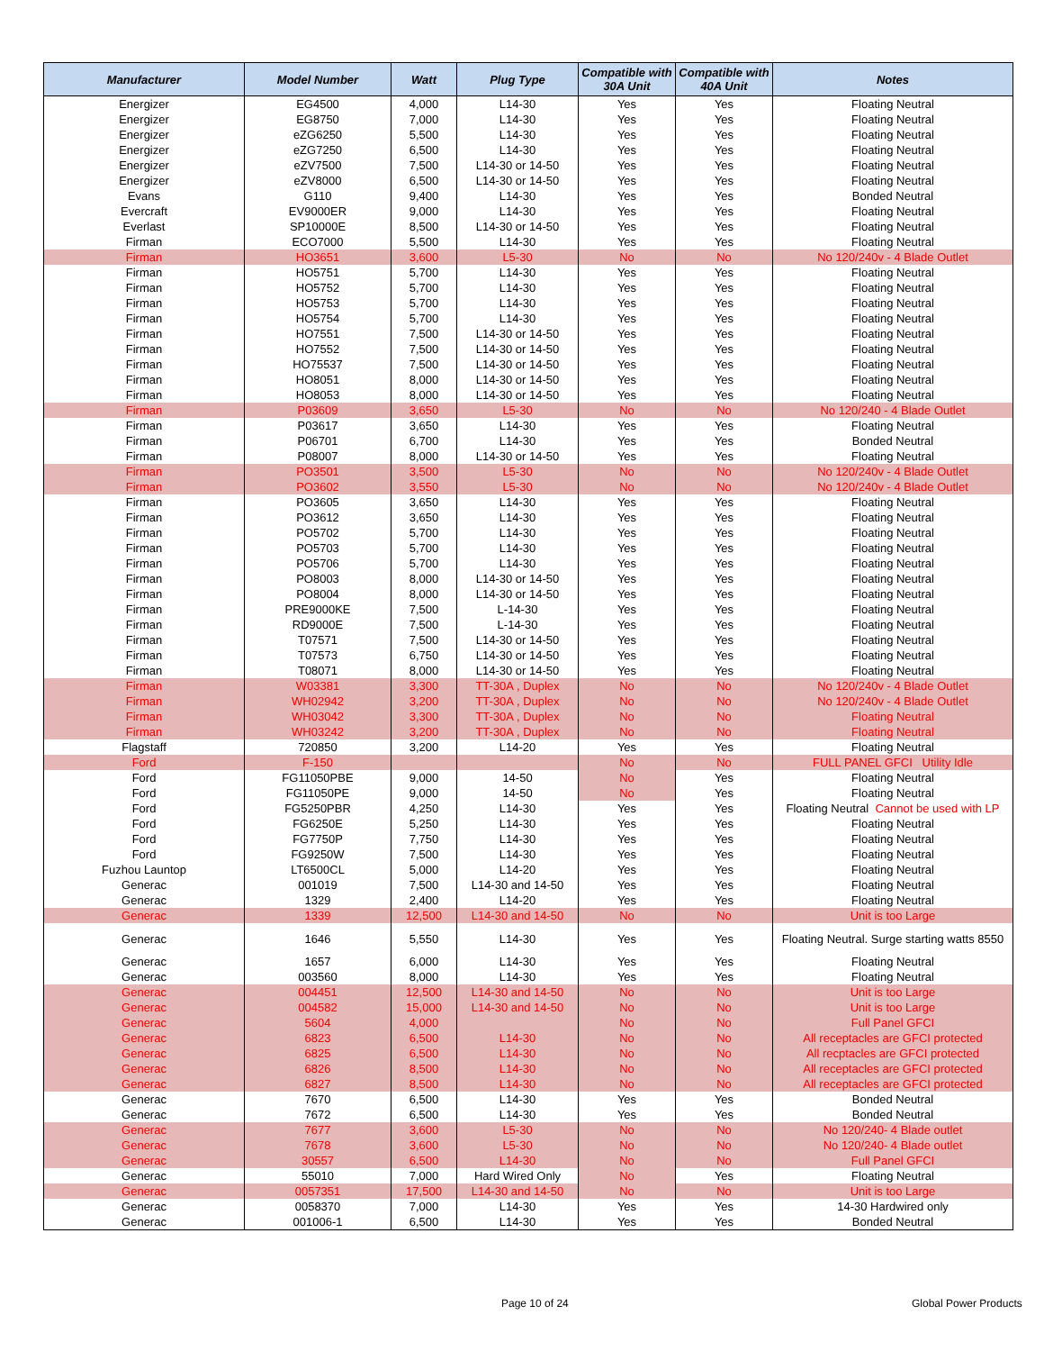| Manufacturer | Model Number | Watt | Plug Type | Compatible with 30A Unit | Compatible with 40A Unit | Notes |
| --- | --- | --- | --- | --- | --- | --- |
| Energizer | EG4500 | 4,000 | L14-30 | Yes | Yes | Floating Neutral |
| Energizer | EG8750 | 7,000 | L14-30 | Yes | Yes | Floating Neutral |
| Energizer | eZG6250 | 5,500 | L14-30 | Yes | Yes | Floating Neutral |
| Energizer | eZG7250 | 6,500 | L14-30 | Yes | Yes | Floating Neutral |
| Energizer | eZV7500 | 7,500 | L14-30 or 14-50 | Yes | Yes | Floating Neutral |
| Energizer | eZV8000 | 6,500 | L14-30 or 14-50 | Yes | Yes | Floating Neutral |
| Evans | G110 | 9,400 | L14-30 | Yes | Yes | Bonded Neutral |
| Evercraft | EV9000ER | 9,000 | L14-30 | Yes | Yes | Floating Neutral |
| Everlast | SP10000E | 8,500 | L14-30 or 14-50 | Yes | Yes | Floating Neutral |
| Firman | ECO7000 | 5,500 | L14-30 | Yes | Yes | Floating Neutral |
| Firman | HO3651 | 3,600 | L5-30 | No | No | No 120/240v - 4 Blade Outlet |
| Firman | HO5751 | 5,700 | L14-30 | Yes | Yes | Floating Neutral |
| Firman | HO5752 | 5,700 | L14-30 | Yes | Yes | Floating Neutral |
| Firman | HO5753 | 5,700 | L14-30 | Yes | Yes | Floating Neutral |
| Firman | HO5754 | 5,700 | L14-30 | Yes | Yes | Floating Neutral |
| Firman | HO7551 | 7,500 | L14-30 or 14-50 | Yes | Yes | Floating Neutral |
| Firman | HO7552 | 7,500 | L14-30 or 14-50 | Yes | Yes | Floating Neutral |
| Firman | HO75537 | 7,500 | L14-30 or 14-50 | Yes | Yes | Floating Neutral |
| Firman | HO8051 | 8,000 | L14-30 or 14-50 | Yes | Yes | Floating Neutral |
| Firman | HO8053 | 8,000 | L14-30 or 14-50 | Yes | Yes | Floating Neutral |
| Firman | P03609 | 3,650 | L5-30 | No | No | No 120/240 - 4 Blade Outlet |
| Firman | P03617 | 3,650 | L14-30 | Yes | Yes | Floating Neutral |
| Firman | P06701 | 6,700 | L14-30 | Yes | Yes | Bonded Neutral |
| Firman | P08007 | 8,000 | L14-30 or 14-50 | Yes | Yes | Floating Neutral |
| Firman | PO3501 | 3,500 | L5-30 | No | No | No 120/240v - 4 Blade Outlet |
| Firman | PO3602 | 3,550 | L5-30 | No | No | No 120/240v - 4 Blade Outlet |
| Firman | PO3605 | 3,650 | L14-30 | Yes | Yes | Floating Neutral |
| Firman | PO3612 | 3,650 | L14-30 | Yes | Yes | Floating Neutral |
| Firman | PO5702 | 5,700 | L14-30 | Yes | Yes | Floating Neutral |
| Firman | PO5703 | 5,700 | L14-30 | Yes | Yes | Floating Neutral |
| Firman | PO5706 | 5,700 | L14-30 | Yes | Yes | Floating Neutral |
| Firman | PO8003 | 8,000 | L14-30 or 14-50 | Yes | Yes | Floating Neutral |
| Firman | PO8004 | 8,000 | L14-30 or 14-50 | Yes | Yes | Floating Neutral |
| Firman | PRE9000KE | 7,500 | L-14-30 | Yes | Yes | Floating Neutral |
| Firman | RD9000E | 7,500 | L-14-30 | Yes | Yes | Floating Neutral |
| Firman | T07571 | 7,500 | L14-30 or 14-50 | Yes | Yes | Floating Neutral |
| Firman | T07573 | 6,750 | L14-30 or 14-50 | Yes | Yes | Floating Neutral |
| Firman | T08071 | 8,000 | L14-30 or 14-50 | Yes | Yes | Floating Neutral |
| Firman | W03381 | 3,300 | TT-30A , Duplex | No | No | No 120/240v - 4 Blade Outlet |
| Firman | WH02942 | 3,200 | TT-30A , Duplex | No | No | No 120/240v - 4 Blade Outlet |
| Firman | WH03042 | 3,300 | TT-30A , Duplex | No | No | Floating Neutral |
| Firman | WH03242 | 3,200 | TT-30A , Duplex | No | No | Floating Neutral |
| Flagstaff | 720850 | 3,200 | L14-20 | Yes | Yes | Floating Neutral |
| Ford | F-150 | | | No | No | FULL PANEL GFCI Utility Idle |
| Ford | FG11050PBE | 9,000 | 14-50 | No | Yes | Floating Neutral |
| Ford | FG11050PE | 9,000 | 14-50 | No | Yes | Floating Neutral |
| Ford | FG5250PBR | 4,250 | L14-30 | Yes | Yes | Floating Neutral Cannot be used with LP |
| Ford | FG6250E | 5,250 | L14-30 | Yes | Yes | Floating Neutral |
| Ford | FG7750P | 7,750 | L14-30 | Yes | Yes | Floating Neutral |
| Ford | FG9250W | 7,500 | L14-30 | Yes | Yes | Floating Neutral |
| Fuzhou Launtop | LT6500CL | 5,000 | L14-20 | Yes | Yes | Floating Neutral |
| Generac | 001019 | 7,500 | L14-30 and 14-50 | Yes | Yes | Floating Neutral |
| Generac | 1329 | 2,400 | L14-20 | Yes | Yes | Floating Neutral |
| Generac | 1339 | 12,500 | L14-30 and 14-50 | No | No | Unit is too Large |
| Generac | 1646 | 5,550 | L14-30 | Yes | Yes | Floating Neutral. Surge starting watts 8550 |
| Generac | 1657 | 6,000 | L14-30 | Yes | Yes | Floating Neutral |
| Generac | 003560 | 8,000 | L14-30 | Yes | Yes | Floating Neutral |
| Generac | 004451 | 12,500 | L14-30 and 14-50 | No | No | Unit is too Large |
| Generac | 004582 | 15,000 | L14-30 and 14-50 | No | No | Unit is too Large |
| Generac | 5604 | 4,000 | | No | No | Full Panel GFCI |
| Generac | 6823 | 6,500 | L14-30 | No | No | All receptacles are GFCI protected |
| Generac | 6825 | 6,500 | L14-30 | No | No | All recptacles are GFCI protected |
| Generac | 6826 | 8,500 | L14-30 | No | No | All receptacles are GFCI protected |
| Generac | 6827 | 8,500 | L14-30 | No | No | All receptacles are GFCI protected |
| Generac | 7670 | 6,500 | L14-30 | Yes | Yes | Bonded Neutral |
| Generac | 7672 | 6,500 | L14-30 | Yes | Yes | Bonded Neutral |
| Generac | 7677 | 3,600 | L5-30 | No | No | No 120/240- 4 Blade outlet |
| Generac | 7678 | 3,600 | L5-30 | No | No | No 120/240- 4 Blade outlet |
| Generac | 30557 | 6,500 | L14-30 | No | No | Full Panel GFCI |
| Generac | 55010 | 7,000 | Hard Wired Only | No | Yes | Floating Neutral |
| Generac | 0057351 | 17,500 | L14-30 and 14-50 | No | No | Unit is too Large |
| Generac | 0058370 | 7,000 | L14-30 | Yes | Yes | 14-30 Hardwired only |
| Generac | 001006-1 | 6,500 | L14-30 | Yes | Yes | Bonded Neutral |
Page 10 of 24 Global Power Products